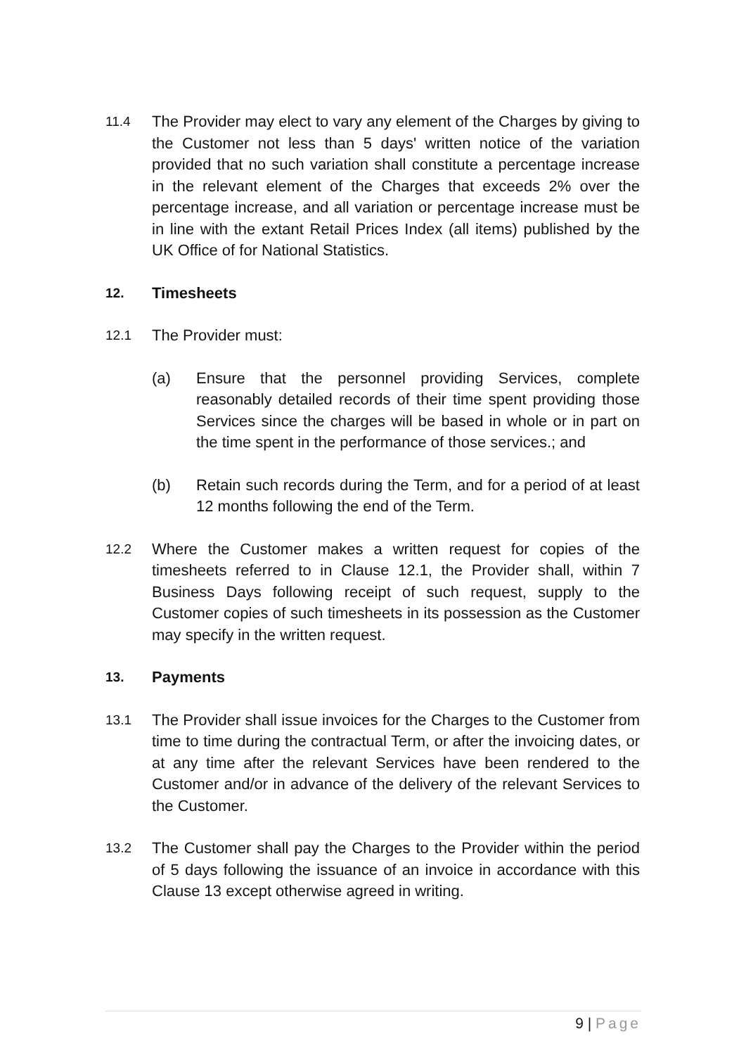11.4
The Provider may elect to vary any element of the Charges by giving to the Customer not less than 5 days' written notice of the variation provided that no such variation shall constitute a percentage increase in the relevant element of the Charges that exceeds 2% over the percentage increase, and all variation or percentage increase must be in line with the extant Retail Prices Index (all items) published by the UK Office of for National Statistics.
12.
Timesheets
12.1
The Provider must:
(a) Ensure that the personnel providing Services, complete reasonably detailed records of their time spent providing those Services since the charges will be based in whole or in part on the time spent in the performance of those services.; and
(b) Retain such records during the Term, and for a period of at least 12 months following the end of the Term.
12.2
Where the Customer makes a written request for copies of the timesheets referred to in Clause 12.1, the Provider shall, within 7 Business Days following receipt of such request, supply to the Customer copies of such timesheets in its possession as the Customer may specify in the written request.
13.
Payments
13.1
The Provider shall issue invoices for the Charges to the Customer from time to time during the contractual Term, or after the invoicing dates, or at any time after the relevant Services have been rendered to the Customer and/or in advance of the delivery of the relevant Services to the Customer.
13.2
The Customer shall pay the Charges to the Provider within the period of 5 days following the issuance of an invoice in accordance with this Clause 13 except otherwise agreed in writing.
9 | Page